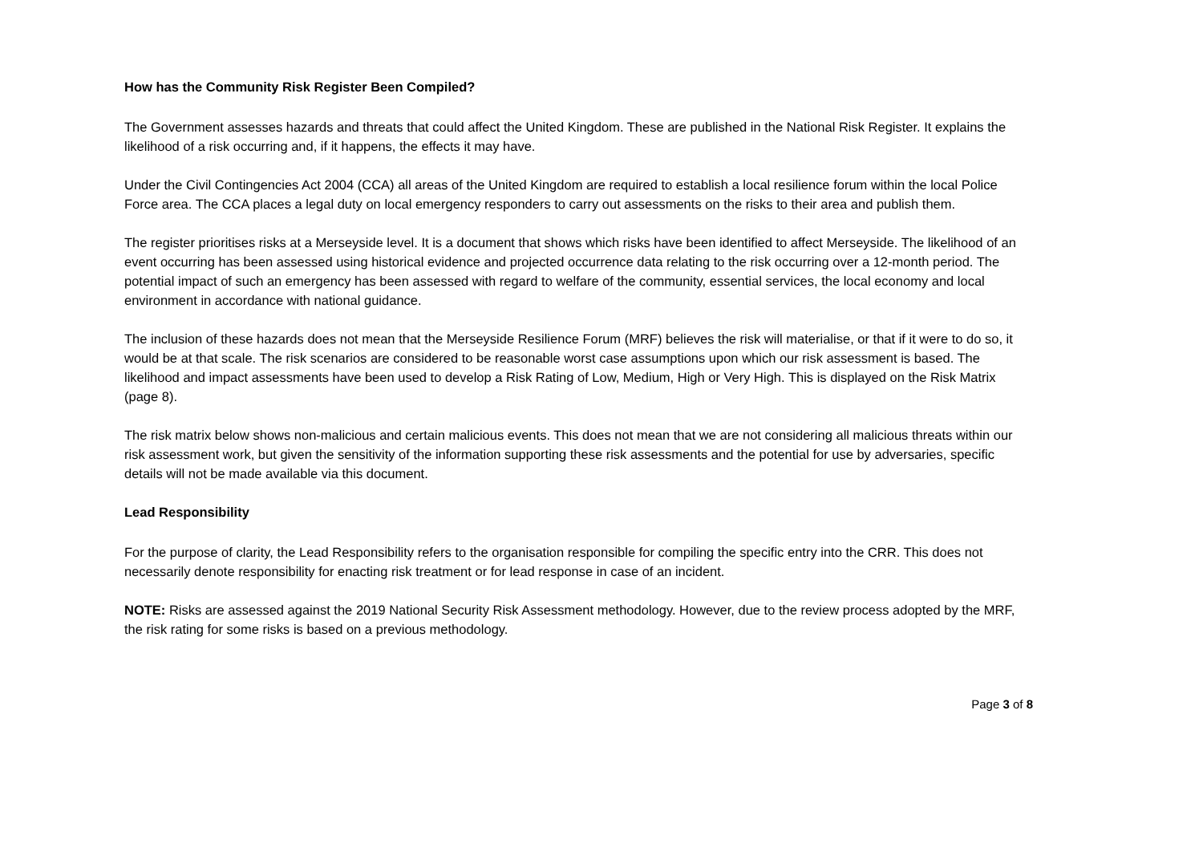How has the Community Risk Register Been Compiled?
The Government assesses hazards and threats that could affect the United Kingdom. These are published in the National Risk Register. It explains the likelihood of a risk occurring and, if it happens, the effects it may have.
Under the Civil Contingencies Act 2004 (CCA) all areas of the United Kingdom are required to establish a local resilience forum within the local Police Force area. The CCA places a legal duty on local emergency responders to carry out assessments on the risks to their area and publish them.
The register prioritises risks at a Merseyside level. It is a document that shows which risks have been identified to affect Merseyside. The likelihood of an event occurring has been assessed using historical evidence and projected occurrence data relating to the risk occurring over a 12-month period. The potential impact of such an emergency has been assessed with regard to welfare of the community, essential services, the local economy and local environment in accordance with national guidance.
The inclusion of these hazards does not mean that the Merseyside Resilience Forum (MRF) believes the risk will materialise, or that if it were to do so, it would be at that scale. The risk scenarios are considered to be reasonable worst case assumptions upon which our risk assessment is based. The likelihood and impact assessments have been used to develop a Risk Rating of Low, Medium, High or Very High. This is displayed on the Risk Matrix (page 8).
The risk matrix below shows non-malicious and certain malicious events. This does not mean that we are not considering all malicious threats within our risk assessment work, but given the sensitivity of the information supporting these risk assessments and the potential for use by adversaries, specific details will not be made available via this document.
Lead Responsibility
For the purpose of clarity, the Lead Responsibility refers to the organisation responsible for compiling the specific entry into the CRR. This does not necessarily denote responsibility for enacting risk treatment or for lead response in case of an incident.
NOTE: Risks are assessed against the 2019 National Security Risk Assessment methodology. However, due to the review process adopted by the MRF, the risk rating for some risks is based on a previous methodology.
Page 3 of 8